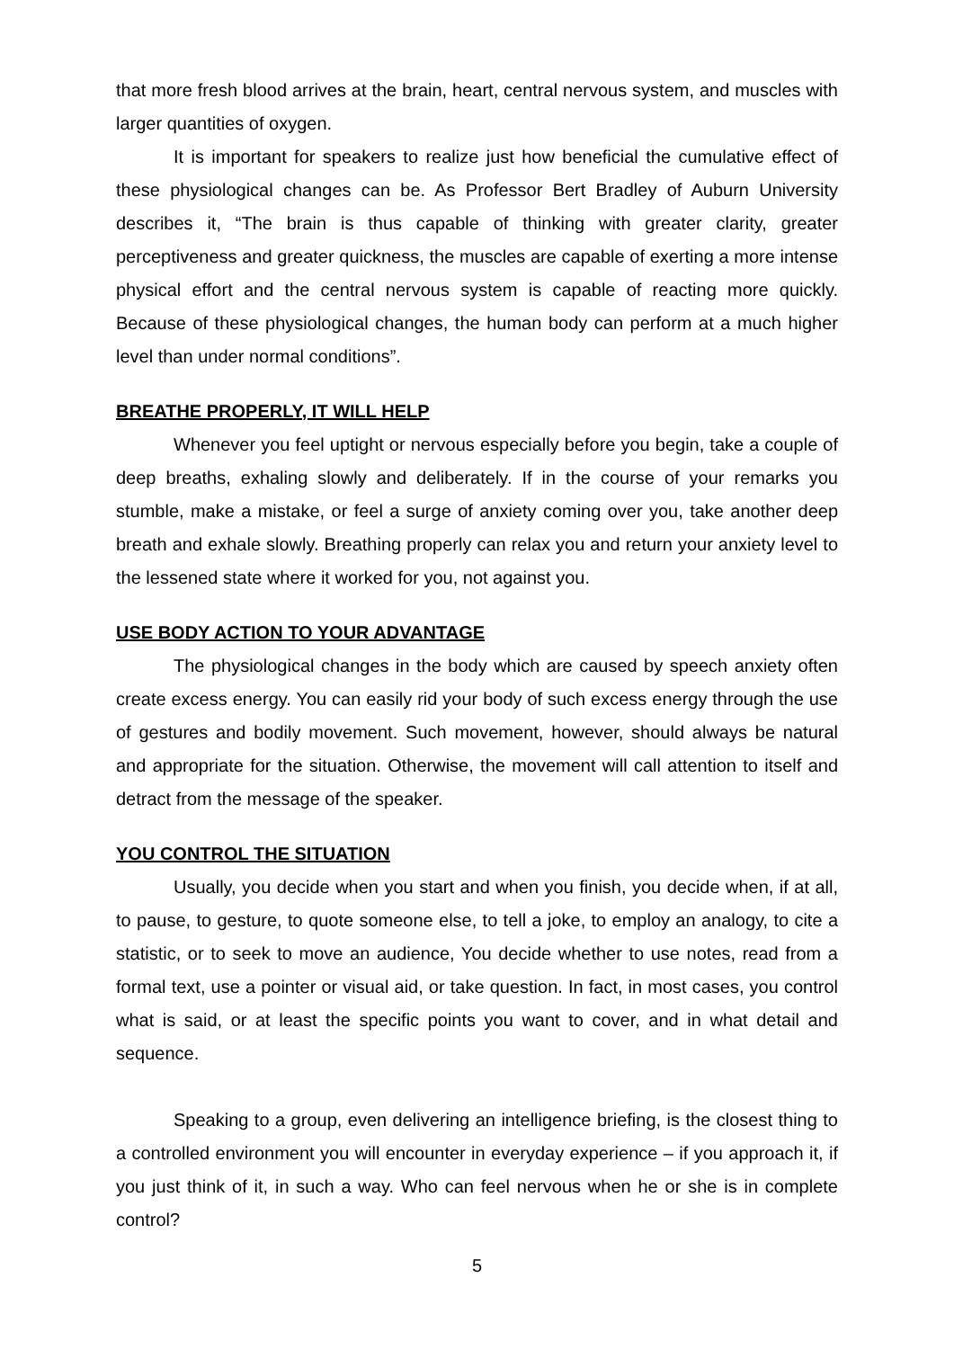that more fresh blood arrives at the brain, heart, central nervous system, and muscles with larger quantities of oxygen.
It is important for speakers to realize just how beneficial the cumulative effect of these physiological changes can be. As Professor Bert Bradley of Auburn University describes it, “The brain is thus capable of thinking with greater clarity, greater perceptiveness and greater quickness, the muscles are capable of exerting a more intense physical effort and the central nervous system is capable of reacting more quickly. Because of these physiological changes, the human body can perform at a much higher level than under normal conditions”.
BREATHE PROPERLY, IT WILL HELP
Whenever you feel uptight or nervous especially before you begin, take a couple of deep breaths, exhaling slowly and deliberately. If in the course of your remarks you stumble, make a mistake, or feel a surge of anxiety coming over you, take another deep breath and exhale slowly. Breathing properly can relax you and return your anxiety level to the lessened state where it worked for you, not against you.
USE BODY ACTION TO YOUR ADVANTAGE
The physiological changes in the body which are caused by speech anxiety often create excess energy. You can easily rid your body of such excess energy through the use of gestures and bodily movement. Such movement, however, should always be natural and appropriate for the situation. Otherwise, the movement will call attention to itself and detract from the message of the speaker.
YOU CONTROL THE SITUATION
Usually, you decide when you start and when you finish, you decide when, if at all, to pause, to gesture, to quote someone else, to tell a joke, to employ an analogy, to cite a statistic, or to seek to move an audience, You decide whether to use notes, read from a formal text, use a pointer or visual aid, or take question. In fact, in most cases, you control what is said, or at least the specific points you want to cover, and in what detail and sequence.
Speaking to a group, even delivering an intelligence briefing, is the closest thing to a controlled environment you will encounter in everyday experience – if you approach it, if you just think of it, in such a way. Who can feel nervous when he or she is in complete control?
5